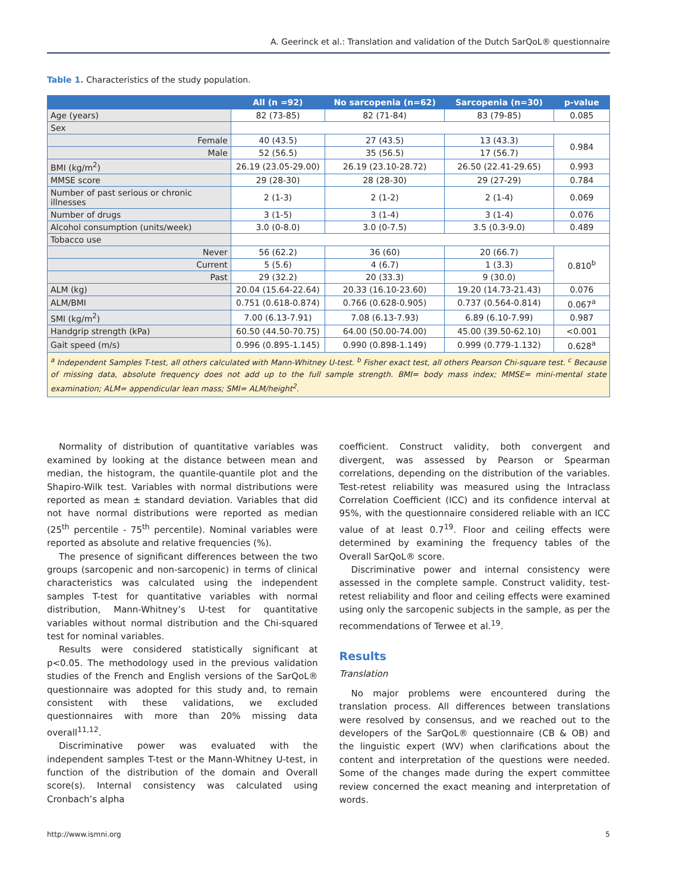A. Geerinck et al.: Translation and validation of the Dutch SarQoL® questionnaire
Table 1. Characteristics of the study population.
| | All (n =92) | No sarcopenia (n=62) | Sarcopenia (n=30) | p-value |
| --- | --- | --- | --- | --- |
| Age (years) | 82 (73-85) | 82 (71-84) | 83 (79-85) | 0.085 |
| Sex | | | | |
| Female | 40 (43.5) | 27 (43.5) | 13 (43.3) | 0.984 |
| Male | 52 (56.5) | 35 (56.5) | 17 (56.7) | |
| BMI (kg/m<sup>2</sup>) | 26.19 (23.05-29.00) | 26.19 (23.10-28.72) | 26.50 (22.41-29.65) | 0.993 |
| MMSE score | 29 (28-30) | 28 (28-30) | 29 (27-29) | 0.784 |
| Number of past serious or chronic illnesses | 2 (1-3) | 2 (1-2) | 2 (1-4) | 0.069 |
| Number of drugs | 3 (1-5) | 3 (1-4) | 3 (1-4) | 0.076 |
| Alcohol consumption (units/week) | 3.0 (0-8.0) | 3.0 (0-7.5) | 3.5 (0.3-9.0) | 0.489 |
| Tobacco use | | | | |
| Never | 56 (62.2) | 36 (60) | 20 (66.7) | 0.810<sup>b</sup> |
| Current | 5 (5.6) | 4 (6.7) | 1 (3.3) | |
| Past | 29 (32.2) | 20 (33.3) | 9 (30.0) | |
| ALM (kg) | 20.04 (15.64-22.64) | 20.33 (16.10-23.60) | 19.20 (14.73-21.43) | 0.076 |
| ALM/BMI | 0.751 (0.618-0.874) | 0.766 (0.628-0.905) | 0.737 (0.564-0.814) | 0.067<sup>a</sup> |
| SMI (kg/m<sup>2</sup>) | 7.00 (6.13-7.91) | 7.08 (6.13-7.93) | 6.89 (6.10-7.99) | 0.987 |
| Handgrip strength (kPa) | 60.50 (44.50-70.75) | 64.00 (50.00-74.00) | 45.00 (39.50-62.10) | <0.001 |
| Gait speed (m/s) | 0.996 (0.895-1.145) | 0.990 (0.898-1.149) | 0.999 (0.779-1.132) | 0.628<sup>a</sup> |
| <sup>a</sup> Independent Samples T-test, all others calculated with Mann-Whitney U-test. <sup>b</sup> Fisher exact test, all others Pearson Chi-square test. <sup>c</sup> Because of missing data, absolute frequency does not add up to the full sample strength. BMI= body mass index; MMSE= mini-mental state examination; ALM= appendicular lean mass; SMI= ALM/height<sup>2</sup>. | | | | |
Normality of distribution of quantitative variables was examined by looking at the distance between mean and median, the histogram, the quantile-quantile plot and the Shapiro-Wilk test. Variables with normal distributions were reported as mean ± standard deviation. Variables that did not have normal distributions were reported as median (25<sup>th</sup> percentile - 75<sup>th</sup> percentile). Nominal variables were reported as absolute and relative frequencies (%).
The presence of significant differences between the two groups (sarcopenic and non-sarcopenic) in terms of clinical characteristics was calculated using the independent samples T-test for quantitative variables with normal distribution, Mann-Whitney’s U-test for quantitative variables without normal distribution and the Chi-squared test for nominal variables.
Results were considered statistically significant at p<0.05. The methodology used in the previous validation studies of the French and English versions of the SarQoL® questionnaire was adopted for this study and, to remain consistent with these validations, we excluded questionnaires with more than 20% missing data overall<sup>11,12</sup>.
Discriminative power was evaluated with the independent samples T-test or the Mann-Whitney U-test, in function of the distribution of the domain and Overall score(s). Internal consistency was calculated using Cronbach’s alpha
coefficient. Construct validity, both convergent and divergent, was assessed by Pearson or Spearman correlations, depending on the distribution of the variables. Test-retest reliability was measured using the Intraclass Correlation Coefficient (ICC) and its confidence interval at 95%, with the questionnaire considered reliable with an ICC value of at least 0.7<sup>19</sup>. Floor and ceiling effects were determined by examining the frequency tables of the Overall SarQoL® score.
Discriminative power and internal consistency were assessed in the complete sample. Construct validity, test-retest reliability and floor and ceiling effects were examined using only the sarcopenic subjects in the sample, as per the recommendations of Terwee et al.<sup>19</sup>.
Results
Translation
No major problems were encountered during the translation process. All differences between translations were resolved by consensus, and we reached out to the developers of the SarQoL® questionnaire (CB & OB) and the linguistic expert (WV) when clarifications about the content and interpretation of the questions were needed. Some of the changes made during the expert committee review concerned the exact meaning and interpretation of words.
http://www.ismni.org 5